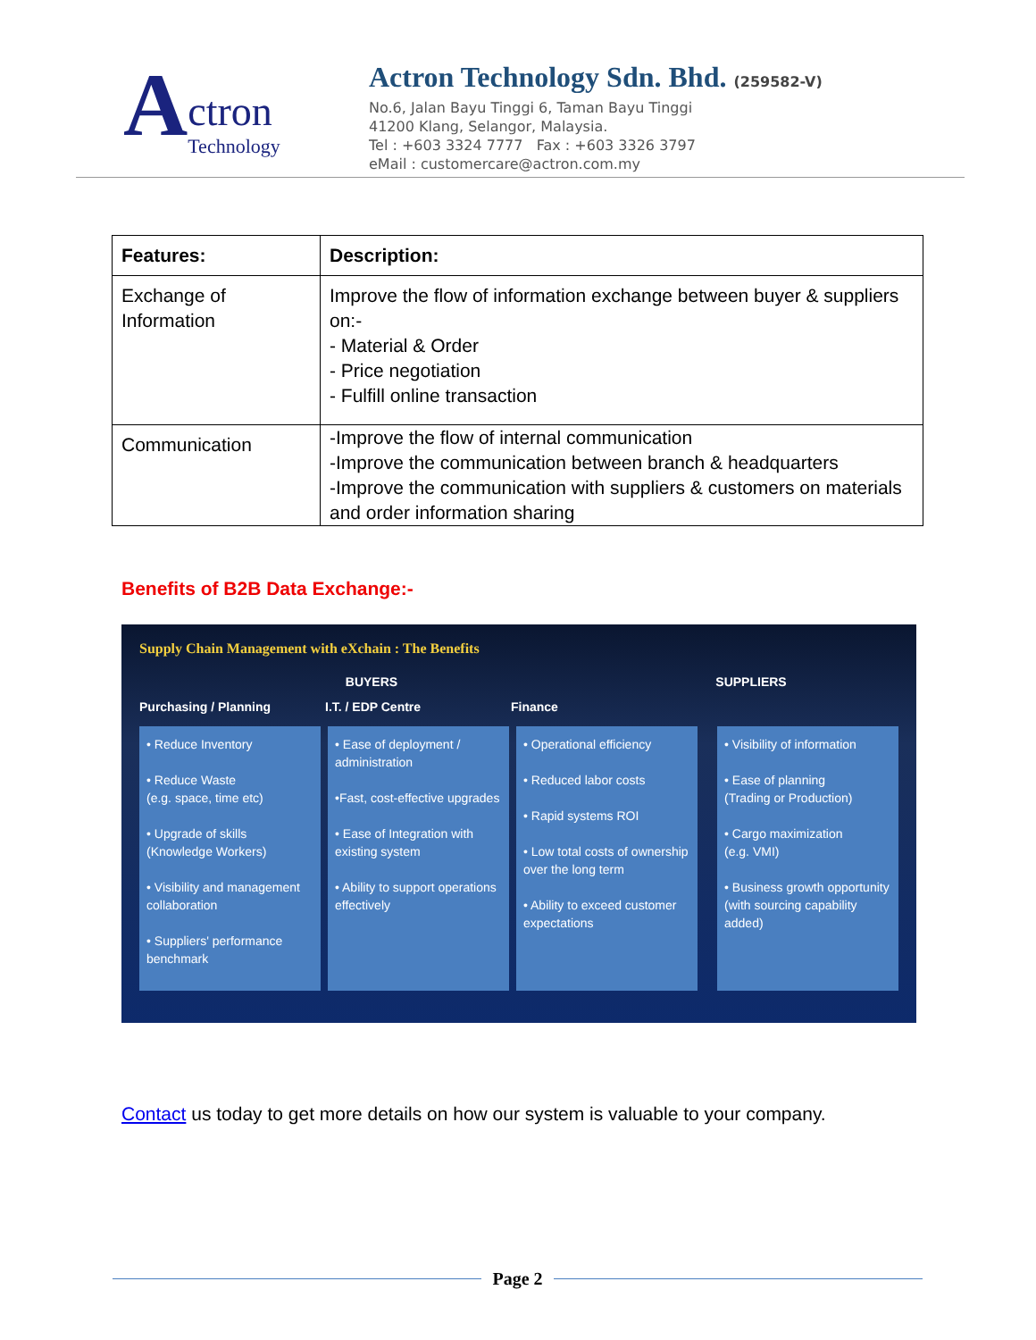A
ctron
Technology
Actron Technology Sdn. Bhd. (259582-V)
No.6, Jalan Bayu Tinggi 6, Taman Bayu Tinggi
41200 Klang, Selangor, Malaysia.
Tel : +603 3324 7777 Fax : +603 3326 3797
eMail : customercare@actron.com.my
| Features: | Description: |
| --- | --- |
| Exchange of Information | Improve the flow of information exchange between buyer & suppliers on:- - Material & Order - Price negotiation - Fulfill online transaction |
| Communication | -Improve the flow of internal communication -Improve the communication between branch & headquarters -Improve the communication with suppliers & customers on materials and order information sharing |
Benefits of B2B Data Exchange:-
Supply Chain Management with eXchain : The Benefits
BUYERS SUPPLIERS
Purchasing / Planning I.T. / EDP Centre Finance
• Reduce Inventory
• Reduce Waste
(e.g. space, time etc)
• Upgrade of skills
(Knowledge Workers)
• Visibility and management collaboration
• Suppliers' performance benchmark
• Ease of deployment / administration
•Fast, cost-effective upgrades
• Ease of Integration with existing system
• Ability to support operations effectively
• Operational efficiency
• Reduced labor costs
• Rapid systems ROI
• Low total costs of ownership over the long term
• Ability to exceed customer expectations
• Visibility of information
• Ease of planning
(Trading or Production)
• Cargo maximization
(e.g. VMI)
• Business growth opportunity (with sourcing capability added)
Contact us today to get more details on how our system is valuable to your company.
Page 2